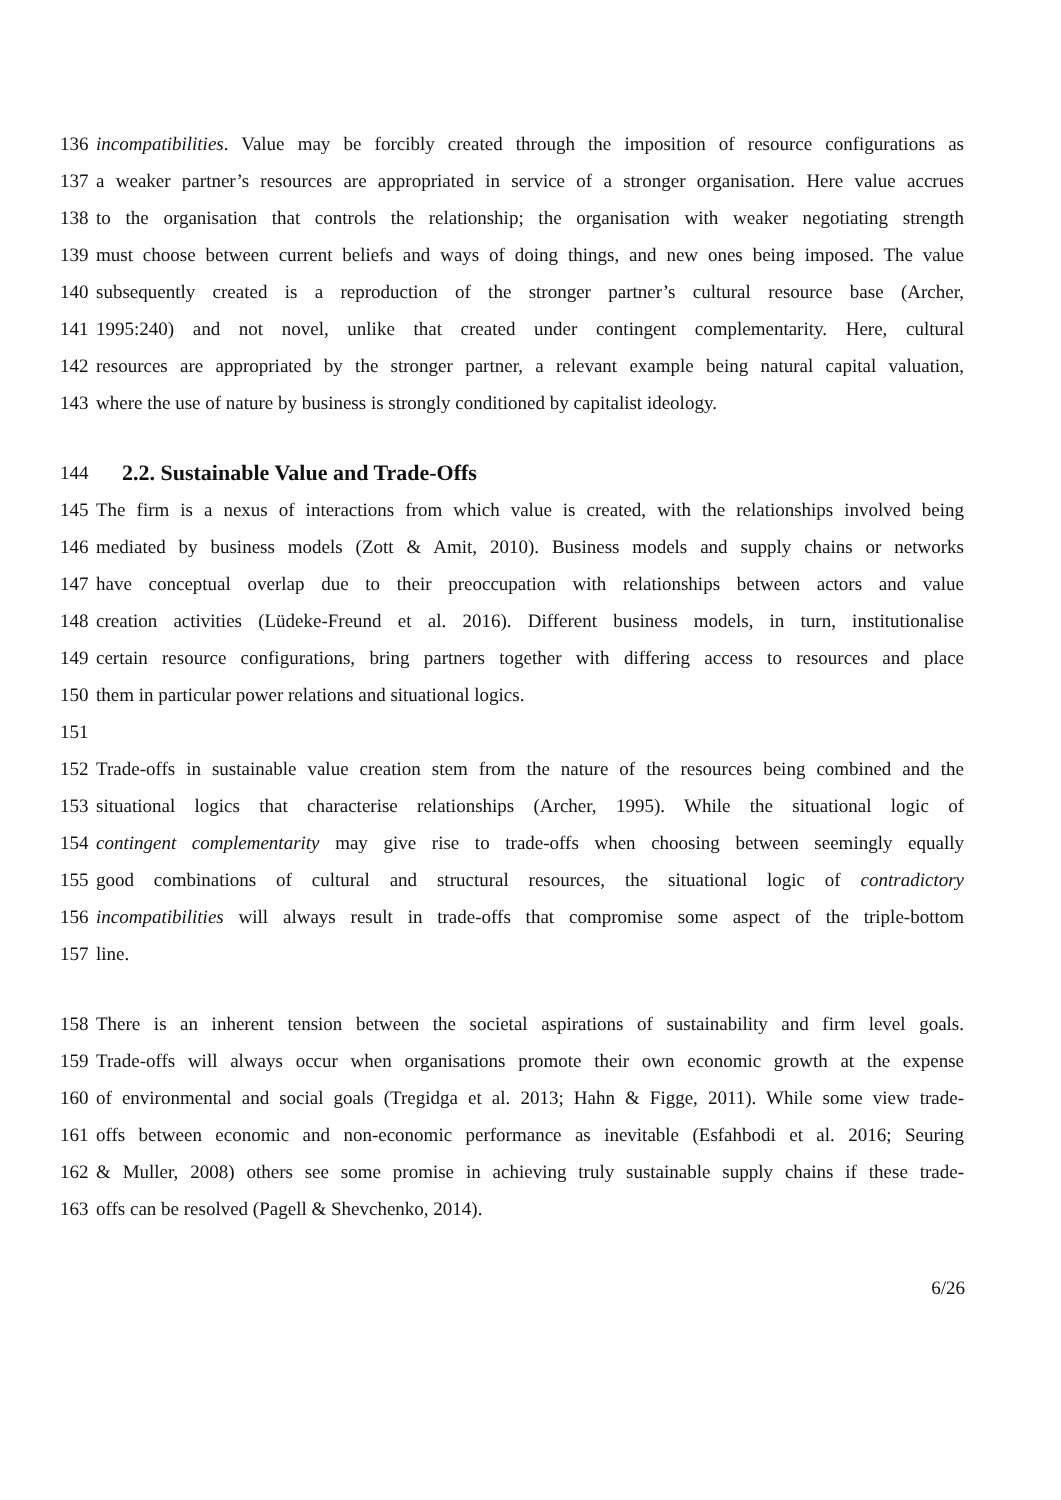136 incompatibilities. Value may be forcibly created through the imposition of resource configurations as
137 a weaker partner’s resources are appropriated in service of a stronger organisation. Here value accrues
138 to the organisation that controls the relationship; the organisation with weaker negotiating strength
139 must choose between current beliefs and ways of doing things, and new ones being imposed. The value
140 subsequently created is a reproduction of the stronger partner’s cultural resource base (Archer,
141 1995:240) and not novel, unlike that created under contingent complementarity. Here, cultural
142 resources are appropriated by the stronger partner, a relevant example being natural capital valuation,
143 where the use of nature by business is strongly conditioned by capitalist ideology.
144 2.2. Sustainable Value and Trade-Offs
145 The firm is a nexus of interactions from which value is created, with the relationships involved being
146 mediated by business models (Zott & Amit, 2010). Business models and supply chains or networks
147 have conceptual overlap due to their preoccupation with relationships between actors and value
148 creation activities (Lüdeke-Freund et al. 2016). Different business models, in turn, institutionalise
149 certain resource configurations, bring partners together with differing access to resources and place
150 them in particular power relations and situational logics.
151
152 Trade-offs in sustainable value creation stem from the nature of the resources being combined and the
153 situational logics that characterise relationships (Archer, 1995). While the situational logic of
154 contingent complementarity may give rise to trade-offs when choosing between seemingly equally
155 good combinations of cultural and structural resources, the situational logic of contradictory
156 incompatibilities will always result in trade-offs that compromise some aspect of the triple-bottom
157 line.
158 There is an inherent tension between the societal aspirations of sustainability and firm level goals.
159 Trade-offs will always occur when organisations promote their own economic growth at the expense
160 of environmental and social goals (Tregidga et al. 2013; Hahn & Figge, 2011). While some view trade-
161 offs between economic and non-economic performance as inevitable (Esfahbodi et al. 2016; Seuring
162 & Muller, 2008) others see some promise in achieving truly sustainable supply chains if these trade-
163 offs can be resolved (Pagell & Shevchenko, 2014).
6/26